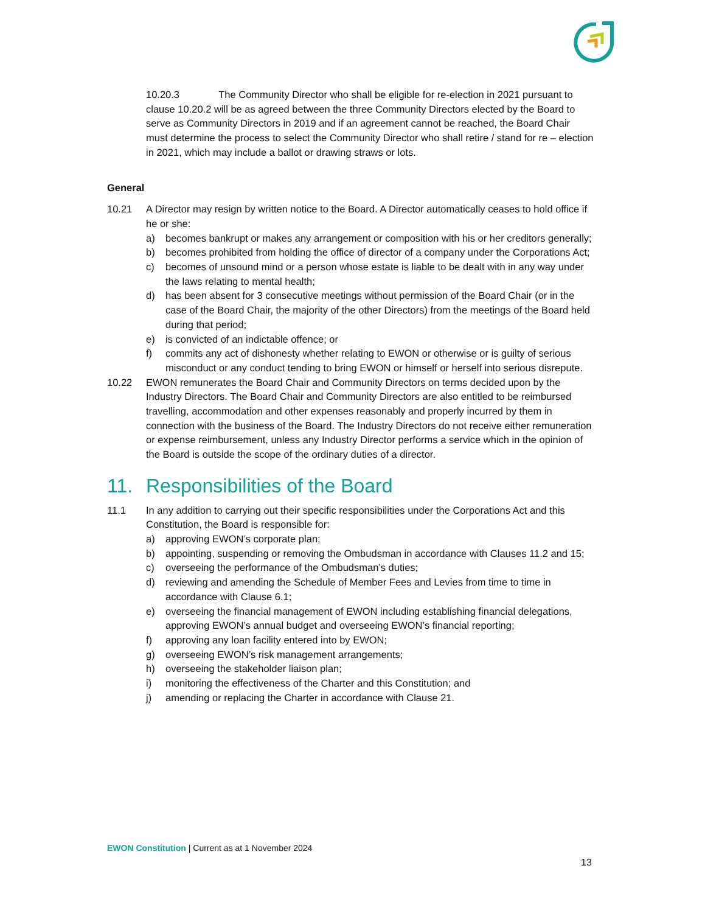10.20.3 The Community Director who shall be eligible for re-election in 2021 pursuant to clause 10.20.2 will be as agreed between the three Community Directors elected by the Board to serve as Community Directors in 2019 and if an agreement cannot be reached, the Board Chair must determine the process to select the Community Director who shall retire / stand for re – election in 2021, which may include a ballot or drawing straws or lots.
General
10.21 A Director may resign by written notice to the Board. A Director automatically ceases to hold office if he or she:
a) becomes bankrupt or makes any arrangement or composition with his or her creditors generally;
b) becomes prohibited from holding the office of director of a company under the Corporations Act;
c) becomes of unsound mind or a person whose estate is liable to be dealt with in any way under the laws relating to mental health;
d) has been absent for 3 consecutive meetings without permission of the Board Chair (or in the case of the Board Chair, the majority of the other Directors) from the meetings of the Board held during that period;
e) is convicted of an indictable offence; or
f) commits any act of dishonesty whether relating to EWON or otherwise or is guilty of serious misconduct or any conduct tending to bring EWON or himself or herself into serious disrepute.
10.22 EWON remunerates the Board Chair and Community Directors on terms decided upon by the Industry Directors. The Board Chair and Community Directors are also entitled to be reimbursed travelling, accommodation and other expenses reasonably and properly incurred by them in connection with the business of the Board. The Industry Directors do not receive either remuneration or expense reimbursement, unless any Industry Director performs a service which in the opinion of the Board is outside the scope of the ordinary duties of a director.
11. Responsibilities of the Board
11.1 In any addition to carrying out their specific responsibilities under the Corporations Act and this Constitution, the Board is responsible for:
a) approving EWON’s corporate plan;
b) appointing, suspending or removing the Ombudsman in accordance with Clauses 11.2 and 15;
c) overseeing the performance of the Ombudsman’s duties;
d) reviewing and amending the Schedule of Member Fees and Levies from time to time in accordance with Clause 6.1;
e) overseeing the financial management of EWON including establishing financial delegations, approving EWON’s annual budget and overseeing EWON’s financial reporting;
f) approving any loan facility entered into by EWON;
g) overseeing EWON’s risk management arrangements;
h) overseeing the stakeholder liaison plan;
i) monitoring the effectiveness of the Charter and this Constitution; and
j) amending or replacing the Charter in accordance with Clause 21.
EWON Constitution | Current as at 1 November 2024
13